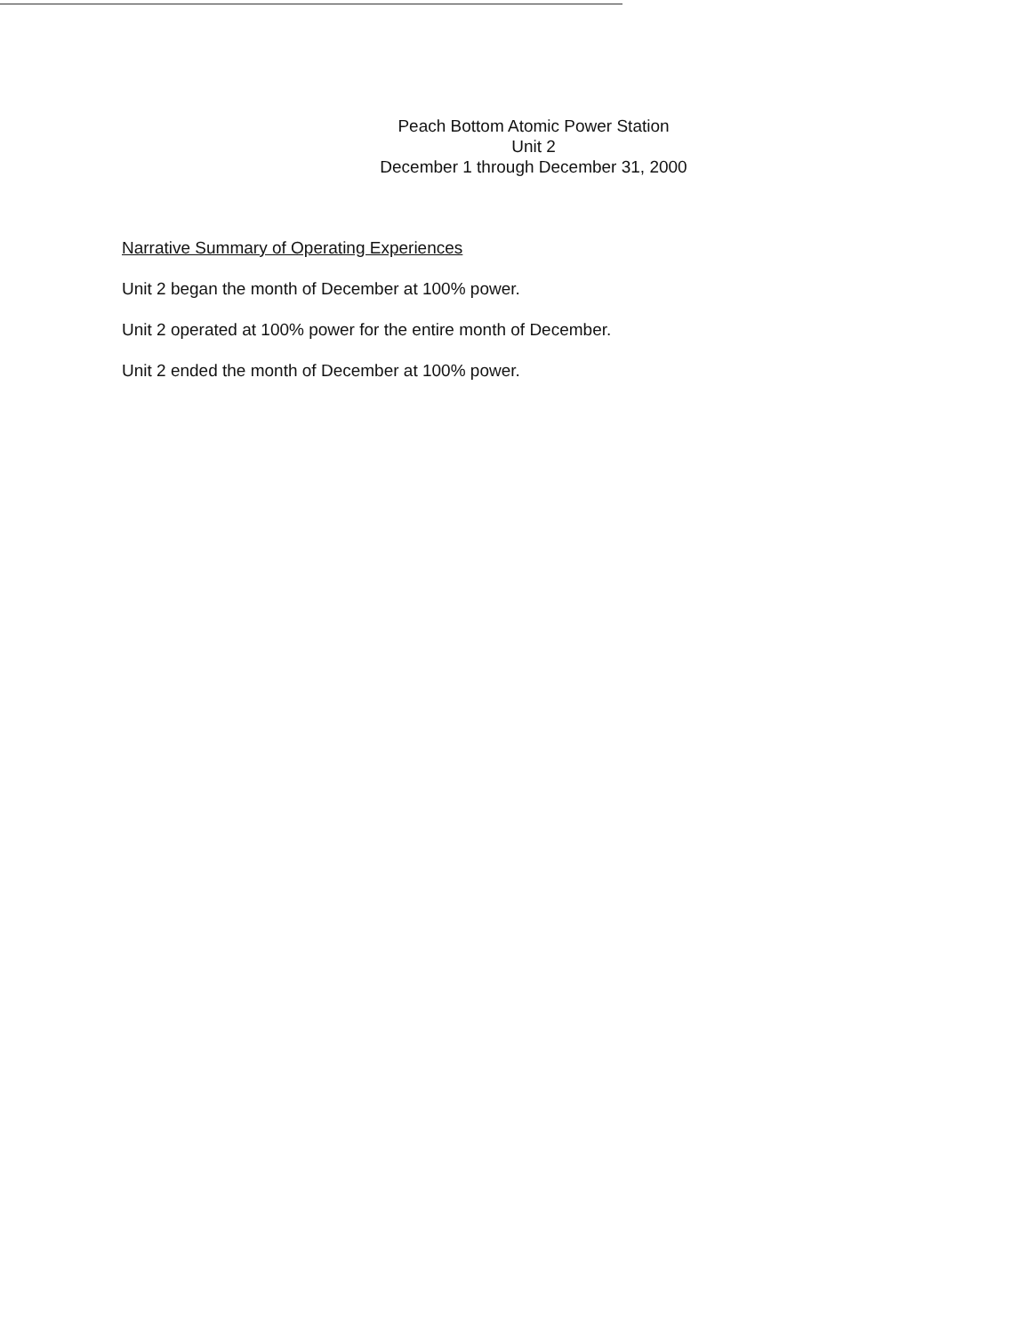Peach Bottom Atomic Power Station
Unit 2
December 1 through December 31, 2000
Narrative Summary of Operating Experiences
Unit 2 began the month of December at 100% power.
Unit 2 operated at 100% power for the entire month of December.
Unit 2 ended the month of December at 100% power.